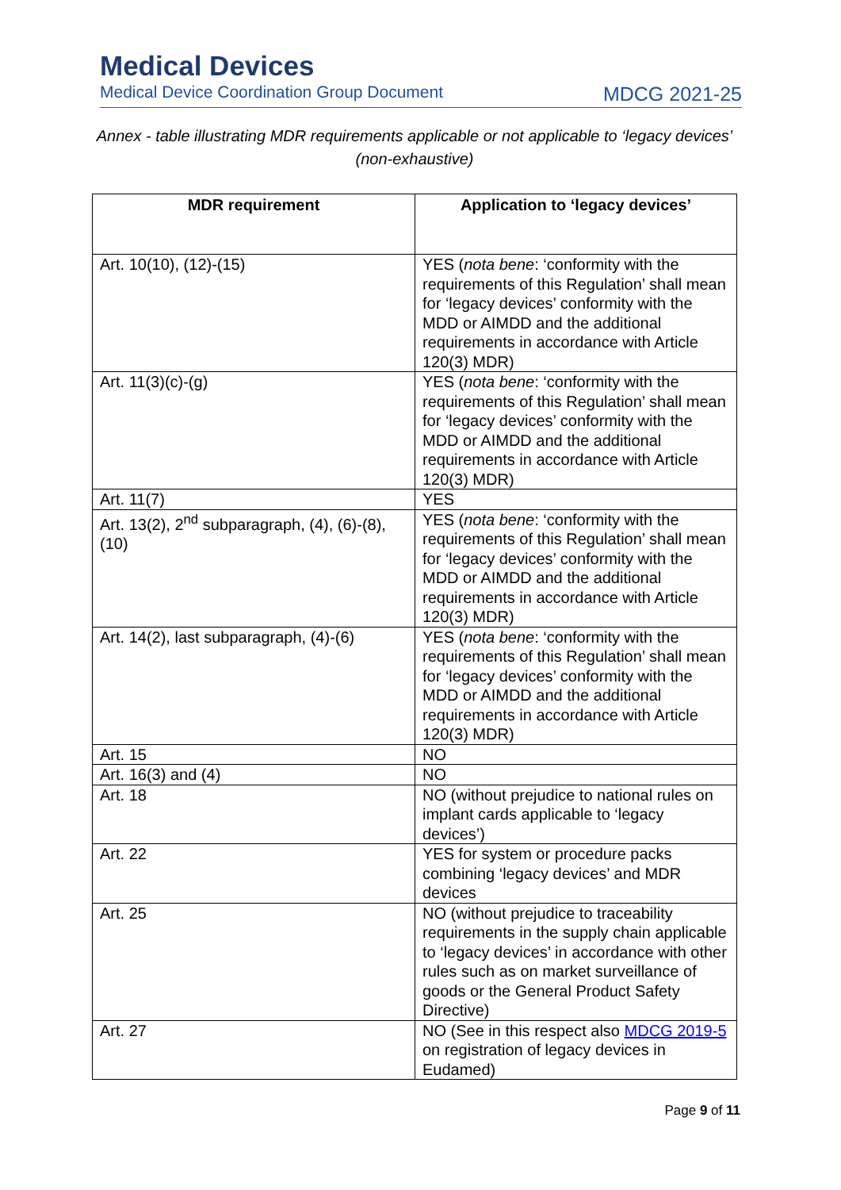Medical Devices
Medical Device Coordination Group Document MDCG 2021-25
Annex - table illustrating MDR requirements applicable or not applicable to ‘legacy devices’
(non-exhaustive)
| MDR requirement | Application to ‘legacy devices’ |
| --- | --- |
| Art. 10(10), (12)-(15) | YES ( nota bene : ‘conformity with the requirements of this Regulation’ shall mean for ‘legacy devices’ conformity with the MDD or AIMDD and the additional requirements in accordance with Article 120(3) MDR) |
| Art. 11(3)(c)-(g) | YES ( nota bene : ‘conformity with the requirements of this Regulation’ shall mean for ‘legacy devices’ conformity with the MDD or AIMDD and the additional requirements in accordance with Article 120(3) MDR) |
| Art. 11(7) | YES |
| Art. 13(2), 2<sup>nd</sup> subparagraph, (4), (6)-(8), (10) | YES ( nota bene : ‘conformity with the requirements of this Regulation’ shall mean for ‘legacy devices’ conformity with the MDD or AIMDD and the additional requirements in accordance with Article 120(3) MDR) |
| Art. 14(2), last subparagraph, (4)-(6) | YES ( nota bene : ‘conformity with the requirements of this Regulation’ shall mean for ‘legacy devices’ conformity with the MDD or AIMDD and the additional requirements in accordance with Article 120(3) MDR) |
| Art. 15 | NO |
| Art. 16(3) and (4) | NO |
| Art. 18 | NO (without prejudice to national rules on implant cards applicable to ‘legacy devices’) |
| Art. 22 | YES for system or procedure packs combining ‘legacy devices’ and MDR devices |
| Art. 25 | NO (without prejudice to traceability requirements in the supply chain applicable to ‘legacy devices’ in accordance with other rules such as on market surveillance of goods or the General Product Safety Directive) |
| Art. 27 | NO (See in this respect also MDCG 2019-5 on registration of legacy devices in Eudamed) |
Page 9 of 11